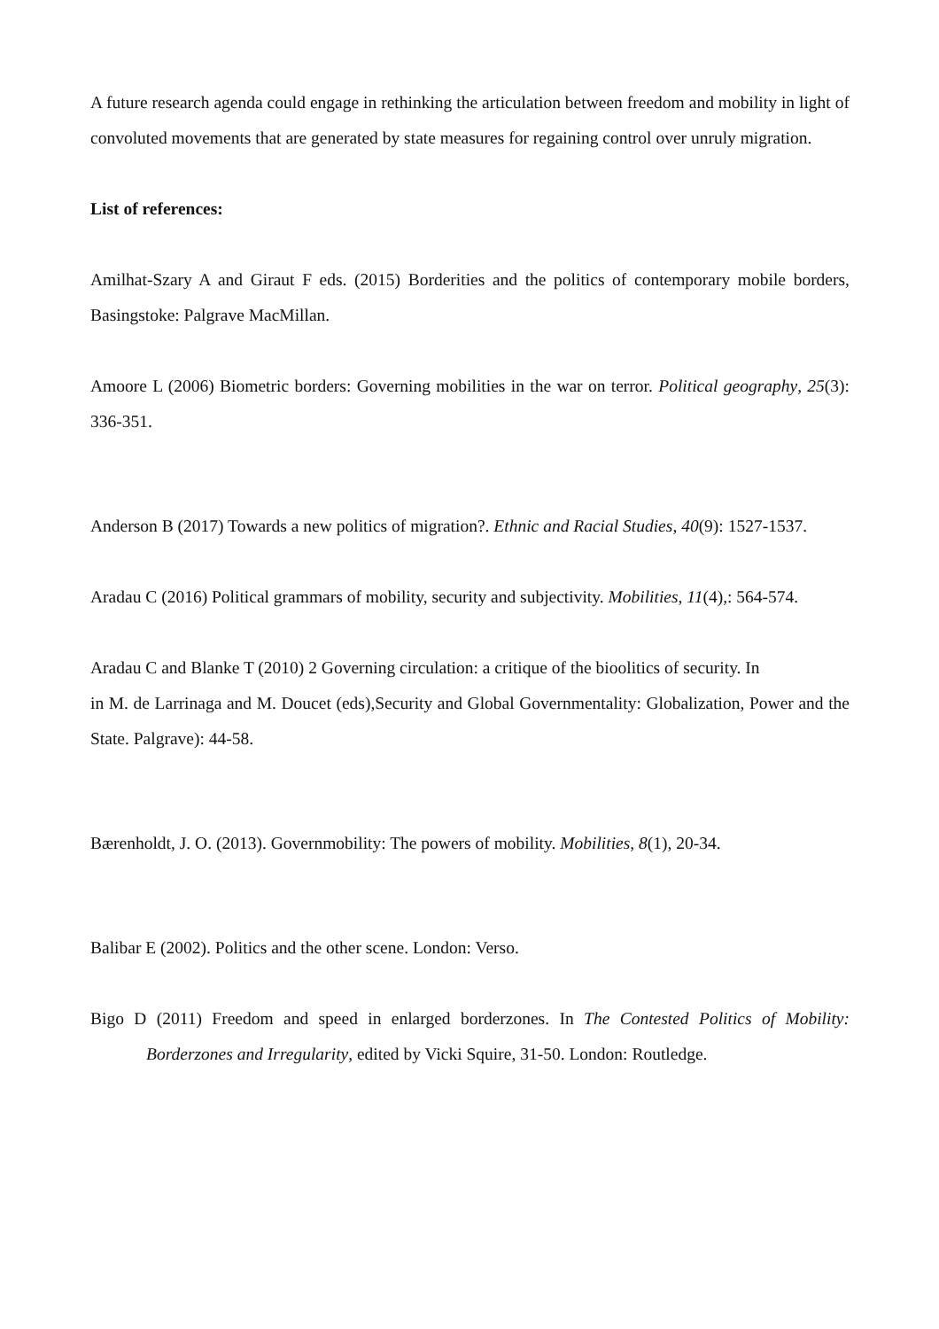A future research agenda could engage in rethinking the articulation between freedom and mobility in light of convoluted movements that are generated by state measures for regaining control over unruly migration.
List of references:
Amilhat-Szary A and Giraut F eds. (2015) Borderities and the politics of contemporary mobile borders, Basingstoke: Palgrave MacMillan.
Amoore L (2006) Biometric borders: Governing mobilities in the war on terror. Political geography, 25(3): 336-351.
Anderson B (2017) Towards a new politics of migration?. Ethnic and Racial Studies, 40(9): 1527-1537.
Aradau C (2016) Political grammars of mobility, security and subjectivity. Mobilities, 11(4),: 564-574.
Aradau C and Blanke T (2010) 2 Governing circulation: a critique of the bioolitics of security. In
in M. de Larrinaga and M. Doucet (eds),Security and Global Governmentality: Globalization, Power and the State. Palgrave): 44-58.
Bærenholdt, J. O. (2013). Governmobility: The powers of mobility. Mobilities, 8(1), 20-34.
Balibar E (2002). Politics and the other scene. London: Verso.
Bigo D (2011) Freedom and speed in enlarged borderzones. In The Contested Politics of Mobility: Borderzones and Irregularity, edited by Vicki Squire, 31-50. London: Routledge.